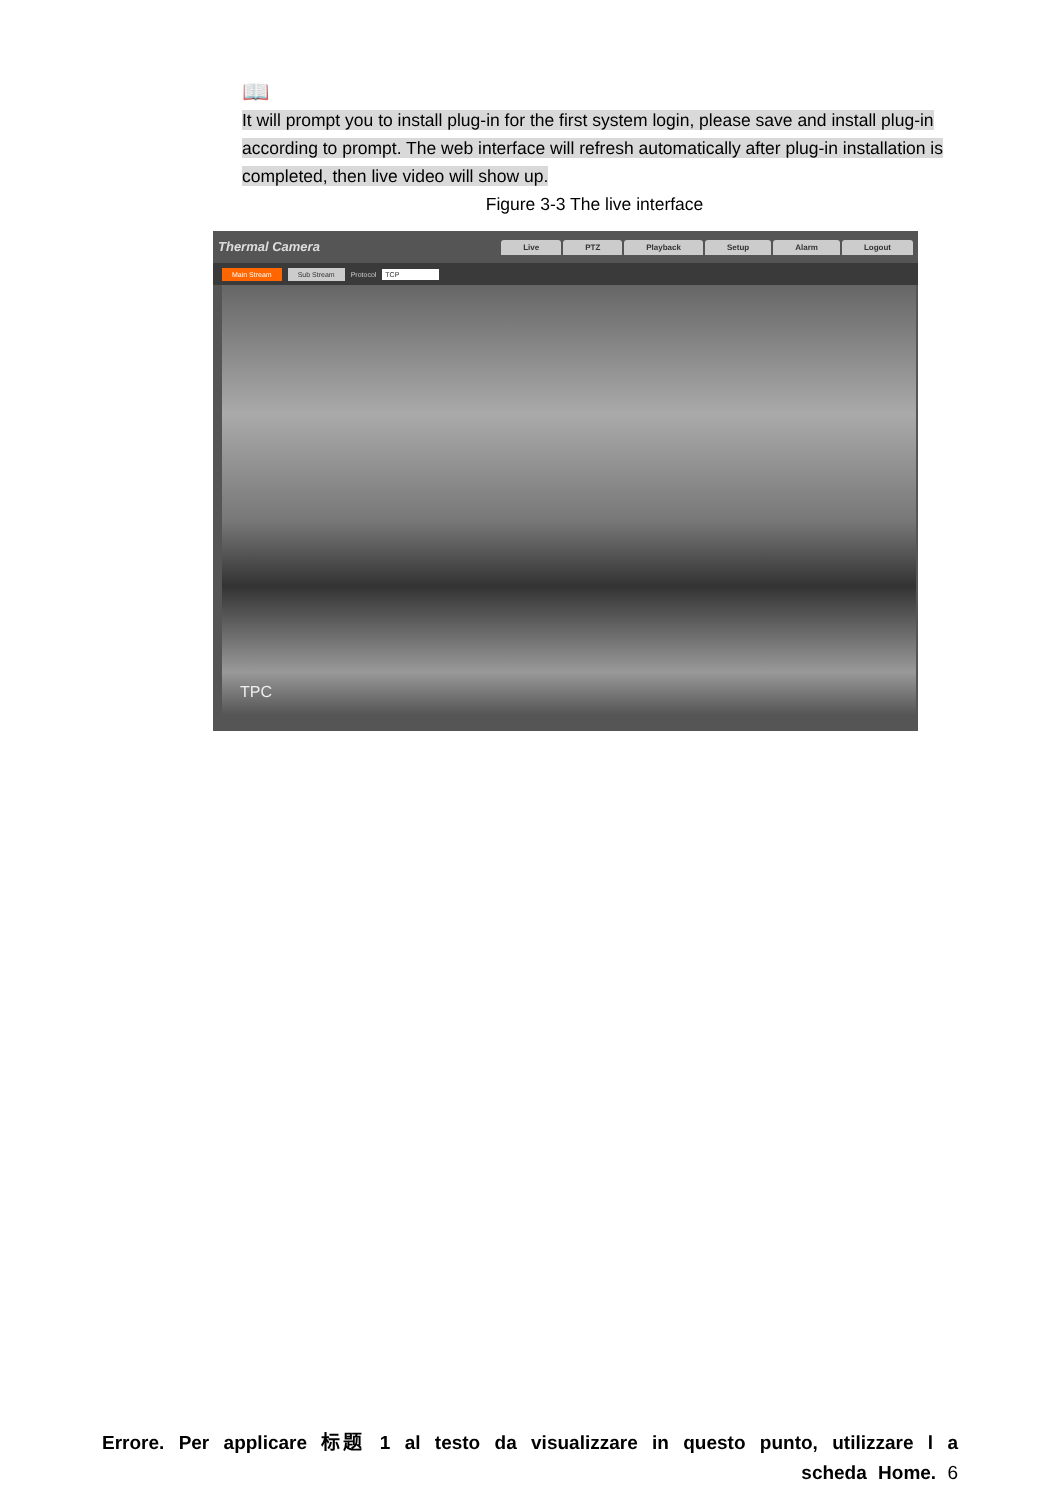📖
It will prompt you to install plug-in for the first system login, please save and install plug-in according to prompt. The web interface will refresh automatically after plug-in installation is completed, then live video will show up.
Figure 3-3 The live interface
Thermal Camera
Live PTZ Playback Setup Alarm Logout
Main Stream Sub Stream Protocol TCP
TPC
Errore. Per applicare 标题 1 al testo da visualizzare in questo punto, utilizzare l a scheda Home. 6